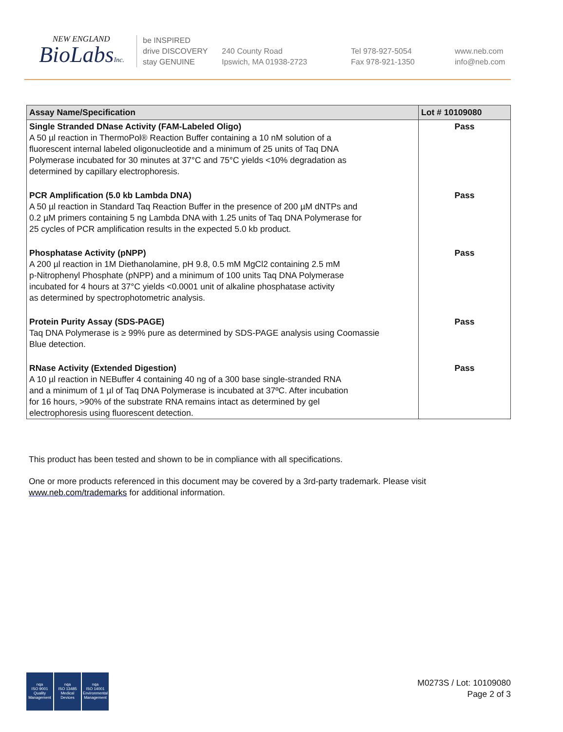NEW ENGLAND
BioLabsInc.
be INSPIRED
drive DISCOVERY
stay GENUINE
240 County Road
Ipswich, MA 01938-2723
Tel 978-927-5054
Fax 978-921-1350
www.neb.com
info@neb.com
| Assay Name/Specification | Lot # 10109080 |
| --- | --- |
| Single Stranded DNase Activity (FAM-Labeled Oligo) A 50 µl reaction in ThermoPol® Reaction Buffer containing a 10 nM solution of a fluorescent internal labeled oligonucleotide and a minimum of 25 units of Taq DNA Polymerase incubated for 30 minutes at 37°C and 75°C yields <10% degradation as determined by capillary electrophoresis. | Pass |
| PCR Amplification (5.0 kb Lambda DNA) A 50 µl reaction in Standard Taq Reaction Buffer in the presence of 200 µM dNTPs and 0.2 µM primers containing 5 ng Lambda DNA with 1.25 units of Taq DNA Polymerase for 25 cycles of PCR amplification results in the expected 5.0 kb product. | Pass |
| Phosphatase Activity (pNPP) A 200 µl reaction in 1M Diethanolamine, pH 9.8, 0.5 mM MgCl2 containing 2.5 mM p-Nitrophenyl Phosphate (pNPP) and a minimum of 100 units Taq DNA Polymerase incubated for 4 hours at 37°C yields <0.0001 unit of alkaline phosphatase activity as determined by spectrophotometric analysis. | Pass |
| Protein Purity Assay (SDS-PAGE) Taq DNA Polymerase is ≥ 99% pure as determined by SDS-PAGE analysis using Coomassie Blue detection. | Pass |
| RNase Activity (Extended Digestion) A 10 µl reaction in NEBuffer 4 containing 40 ng of a 300 base single-stranded RNA and a minimum of 1 µl of Taq DNA Polymerase is incubated at 37ºC. After incubation for 16 hours, >90% of the substrate RNA remains intact as determined by gel electrophoresis using fluorescent detection. | Pass |
This product has been tested and shown to be in compliance with all specifications.
One or more products referenced in this document may be covered by a 3rd-party trademark. Please visit
www.neb.com/trademarks for additional information.
nqa
ISO 9001
Quality Management
nqa
ISO 13485
Medical Devices
nqa
ISO 14001
Environmental Management
M0273S / Lot: 10109080
Page 2 of 3